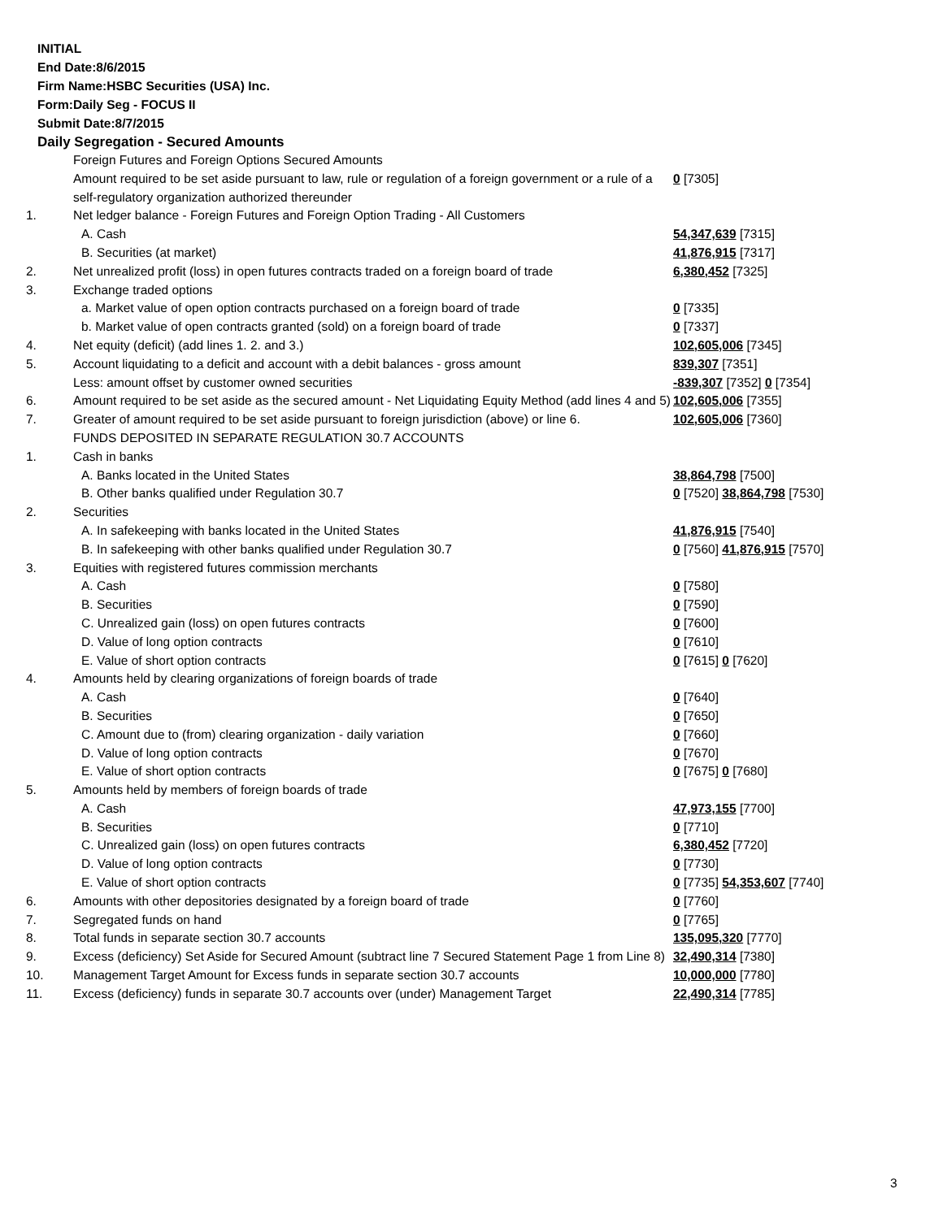INITIAL
End Date:8/6/2015
Firm Name:HSBC Securities (USA) Inc.
Form:Daily Seg - FOCUS II
Submit Date:8/7/2015
Daily Segregation - Secured Amounts
| | Foreign Futures and Foreign Options Secured Amounts | |
| | Amount required to be set aside pursuant to law, rule or regulation of a foreign government or a rule of a self-regulatory organization authorized thereunder | 0 [7305] |
| 1. | Net ledger balance - Foreign Futures and Foreign Option Trading - All Customers | |
| | A. Cash | 54,347,639 [7315] |
| | B. Securities (at market) | 41,876,915 [7317] |
| 2. | Net unrealized profit (loss) in open futures contracts traded on a foreign board of trade | 6,380,452 [7325] |
| 3. | Exchange traded options | |
| | a. Market value of open option contracts purchased on a foreign board of trade | 0 [7335] |
| | b. Market value of open contracts granted (sold) on a foreign board of trade | 0 [7337] |
| 4. | Net equity (deficit) (add lines 1. 2. and 3.) | 102,605,006 [7345] |
| 5. | Account liquidating to a deficit and account with a debit balances - gross amount | 839,307 [7351] |
| | Less: amount offset by customer owned securities | -839,307 [7352] 0 [7354] |
| 6. | Amount required to be set aside as the secured amount - Net Liquidating Equity Method (add lines 4 and 5) | 102,605,006 [7355] |
| 7. | Greater of amount required to be set aside pursuant to foreign jurisdiction (above) or line 6. | 102,605,006 [7360] |
| | FUNDS DEPOSITED IN SEPARATE REGULATION 30.7 ACCOUNTS | |
| 1. | Cash in banks | |
| | A. Banks located in the United States | 38,864,798 [7500] |
| | B. Other banks qualified under Regulation 30.7 | 0 [7520] 38,864,798 [7530] |
| 2. | Securities | |
| | A. In safekeeping with banks located in the United States | 41,876,915 [7540] |
| | B. In safekeeping with other banks qualified under Regulation 30.7 | 0 [7560] 41,876,915 [7570] |
| 3. | Equities with registered futures commission merchants | |
| | A. Cash | 0 [7580] |
| | B. Securities | 0 [7590] |
| | C. Unrealized gain (loss) on open futures contracts | 0 [7600] |
| | D. Value of long option contracts | 0 [7610] |
| | E. Value of short option contracts | 0 [7615] 0 [7620] |
| 4. | Amounts held by clearing organizations of foreign boards of trade | |
| | A. Cash | 0 [7640] |
| | B. Securities | 0 [7650] |
| | C. Amount due to (from) clearing organization - daily variation | 0 [7660] |
| | D. Value of long option contracts | 0 [7670] |
| | E. Value of short option contracts | 0 [7675] 0 [7680] |
| 5. | Amounts held by members of foreign boards of trade | |
| | A. Cash | 47,973,155 [7700] |
| | B. Securities | 0 [7710] |
| | C. Unrealized gain (loss) on open futures contracts | 6,380,452 [7720] |
| | D. Value of long option contracts | 0 [7730] |
| | E. Value of short option contracts | 0 [7735] 54,353,607 [7740] |
| 6. | Amounts with other depositories designated by a foreign board of trade | 0 [7760] |
| 7. | Segregated funds on hand | 0 [7765] |
| 8. | Total funds in separate section 30.7 accounts | 135,095,320 [7770] |
| 9. | Excess (deficiency) Set Aside for Secured Amount (subtract line 7 Secured Statement Page 1 from Line 8) | 32,490,314 [7380] |
| 10. | Management Target Amount for Excess funds in separate section 30.7 accounts | 10,000,000 [7780] |
| 11. | Excess (deficiency) funds in separate 30.7 accounts over (under) Management Target | 22,490,314 [7785] |
3